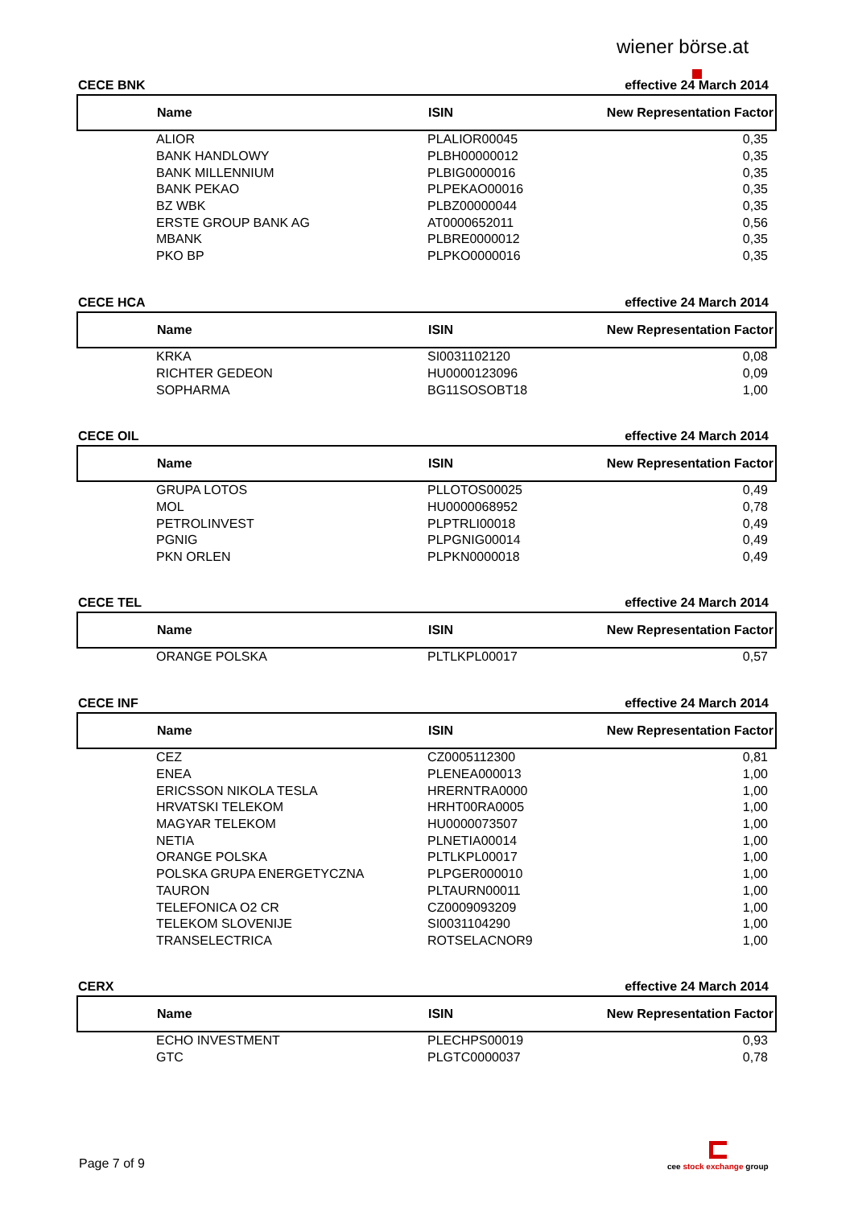wiener börse.at
CECE BNK effective 24 March 2014
| Name | ISIN | New Representation Factor |
| --- | --- | --- |
| ALIOR | PLALIOR00045 | 0,35 |
| BANK HANDLOWY | PLBH00000012 | 0,35 |
| BANK MILLENNIUM | PLBIG0000016 | 0,35 |
| BANK PEKAO | PLPEKAO00016 | 0,35 |
| BZ WBK | PLBZ00000044 | 0,35 |
| ERSTE GROUP BANK AG | AT0000652011 | 0,56 |
| MBANK | PLBRE0000012 | 0,35 |
| PKO BP | PLPKO0000016 | 0,35 |
CECE HCA effective 24 March 2014
| Name | ISIN | New Representation Factor |
| --- | --- | --- |
| KRKA | SI0031102120 | 0,08 |
| RICHTER GEDEON | HU0000123096 | 0,09 |
| SOPHARMA | BG11SOSOBT18 | 1,00 |
CECE OIL effective 24 March 2014
| Name | ISIN | New Representation Factor |
| --- | --- | --- |
| GRUPA LOTOS | PLLOTOS00025 | 0,49 |
| MOL | HU0000068952 | 0,78 |
| PETROLINVEST | PLPTRLI00018 | 0,49 |
| PGNIG | PLPGNIG00014 | 0,49 |
| PKN ORLEN | PLPKN0000018 | 0,49 |
CECE TEL effective 24 March 2014
| Name | ISIN | New Representation Factor |
| --- | --- | --- |
| ORANGE POLSKA | PLTLKPL00017 | 0,57 |
CECE INF effective 24 March 2014
| Name | ISIN | New Representation Factor |
| --- | --- | --- |
| CEZ | CZ0005112300 | 0,81 |
| ENEA | PLENEA000013 | 1,00 |
| ERICSSON NIKOLA TESLA | HRERNTRA0000 | 1,00 |
| HRVATSKI TELEKOM | HRHT00RA0005 | 1,00 |
| MAGYAR TELEKOM | HU0000073507 | 1,00 |
| NETIA | PLNETIA00014 | 1,00 |
| ORANGE POLSKA | PLTLKPL00017 | 1,00 |
| POLSKA GRUPA ENERGETYCZNA | PLPGER000010 | 1,00 |
| TAURON | PLTAURN00011 | 1,00 |
| TELEFONICA O2 CR | CZ0009093209 | 1,00 |
| TELEKOM SLOVENIJE | SI0031104290 | 1,00 |
| TRANSELECTRICA | ROTSELACNOR9 | 1,00 |
CERX effective 24 March 2014
| Name | ISIN | New Representation Factor |
| --- | --- | --- |
| ECHO INVESTMENT | PLECHPS00019 | 0,93 |
| GTC | PLGTC0000037 | 0,78 |
Page 7 of 9
cee stock exchange group